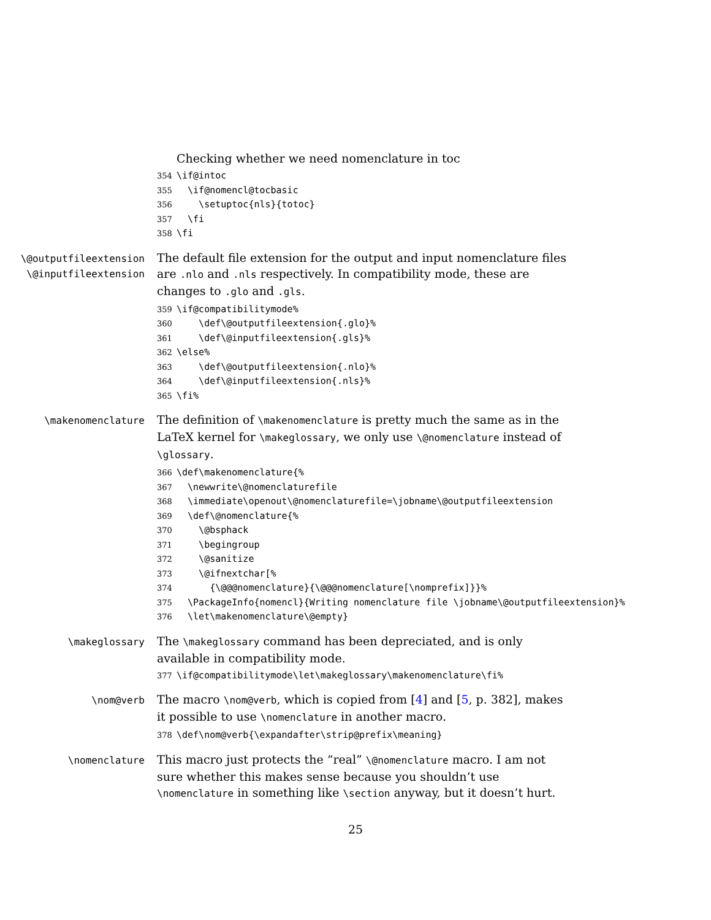Checking whether we need nomenclature in toc
354 \if@intoc 355 \if@nomencl@tocbasic 356 \setuptoc{nls}{totoc} 357 \fi 358 \fi
\@outputfileextension
\@inputfileextension
The default file extension for the output and input nomenclature files are .nlo and .nls respectively. In compatibility mode, these are changes to .glo and .gls.
359 \if@compatibilitymode% 360 \def\@outputfileextension{.glo}% 361 \def\@inputfileextension{.gls}% 362 \else% 363 \def\@outputfileextension{.nlo}% 364 \def\@inputfileextension{.nls}% 365 \fi%
\makenomenclature
The definition of \makenomenclature is pretty much the same as in the LaTeX kernel for \makeglossary, we only use \@nomenclature instead of \glossary.
366 \def\makenomenclature{% 367 \newwrite\@nomenclaturefile 368 \immediate\openout\@nomenclaturefile=\jobname\@outputfileextension 369 \def\@nomenclature{% 370 \@bsphack 371 \begingroup 372 \@sanitize 373 \@ifnextchar[% 374 {\@@@nomenclature}{\@@@nomenclature[\nomprefix]}}% 375 \PackageInfo{nomencl}{Writing nomenclature file \jobname\@outputfileextension}% 376 \let\makenomenclature\@empty}
\makeglossary
The \makeglossary command has been depreciated, and is only available in compatibility mode.
377 \if@compatibilitymode\let\makeglossary\makenomenclature\fi%
\nom@verb
The macro \nom@verb, which is copied from [4] and [5, p. 382], makes it possible to use \nomenclature in another macro.
378 \def\nom@verb{\expandafter\strip@prefix\meaning}
\nomenclature
This macro just protects the “real” \@nomenclature macro. I am not sure whether this makes sense because you shouldn’t use \nomenclature in something like \section anyway, but it doesn’t hurt.
25